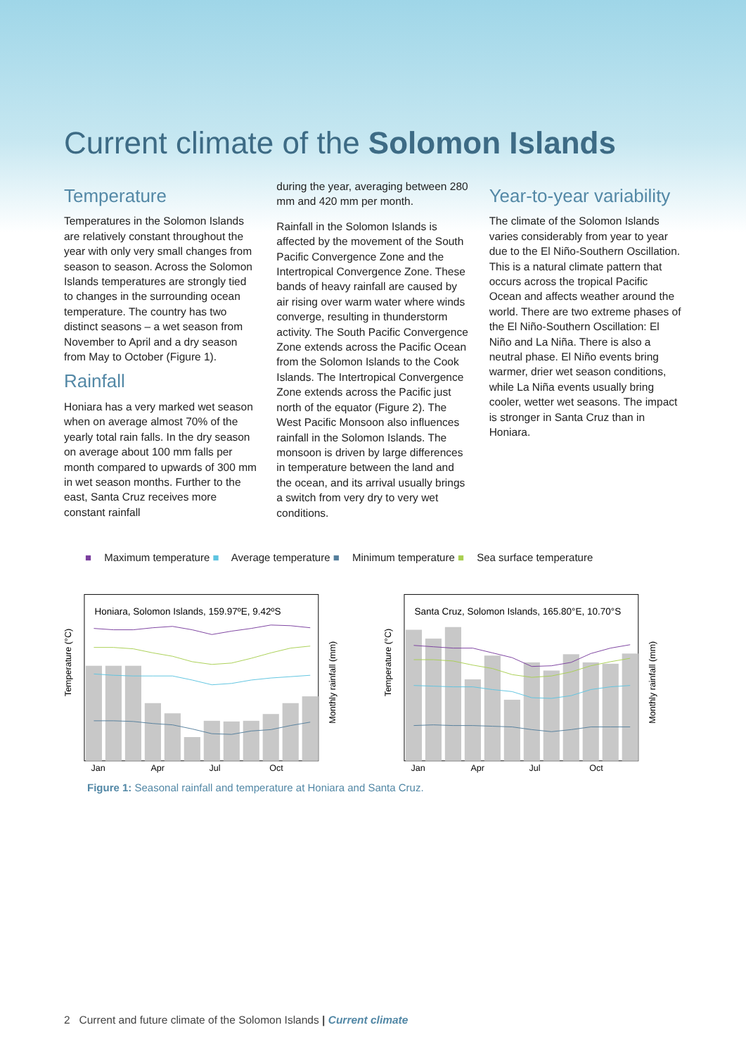Current climate of the Solomon Islands
Temperature
Temperatures in the Solomon Islands are relatively constant throughout the year with only very small changes from season to season. Across the Solomon Islands temperatures are strongly tied to changes in the surrounding ocean temperature. The country has two distinct seasons – a wet season from November to April and a dry season from May to October (Figure 1).
Rainfall
Honiara has a very marked wet season when on average almost 70% of the yearly total rain falls. In the dry season on average about 100 mm falls per month compared to upwards of 300 mm in wet season months. Further to the east, Santa Cruz receives more constant rainfall
during the year, averaging between 280 mm and 420 mm per month.
Rainfall in the Solomon Islands is affected by the movement of the South Pacific Convergence Zone and the Intertropical Convergence Zone. These bands of heavy rainfall are caused by air rising over warm water where winds converge, resulting in thunderstorm activity. The South Pacific Convergence Zone extends across the Pacific Ocean from the Solomon Islands to the Cook Islands. The Intertropical Convergence Zone extends across the Pacific just north of the equator (Figure 2). The West Pacific Monsoon also influences rainfall in the Solomon Islands. The monsoon is driven by large differences in temperature between the land and the ocean, and its arrival usually brings a switch from very dry to very wet conditions.
Year-to-year variability
The climate of the Solomon Islands varies considerably from year to year due to the El Niño-Southern Oscillation. This is a natural climate pattern that occurs across the tropical Pacific Ocean and affects weather around the world. There are two extreme phases of the El Niño-Southern Oscillation: El Niño and La Niña. There is also a neutral phase. El Niño events bring warmer, drier wet season conditions, while La Niña events usually bring cooler, wetter wet seasons. The impact is stronger in Santa Cruz than in Honiara.
■ Maximum temperature ■ Average temperature ■ Minimum temperature ■ Sea surface temperature
Honiara, Solomon Islands, 159.97ºE, 9.42ºS
Temperature (°C)
Jan
Apr
Jul
Oct
Monthly rainfall (mm)
Santa Cruz, Solomon Islands, 165.80°E, 10.70°S
Temperature (°C)
Jan
Apr
Jul
Oct
Monthly rainfall (mm)
Figure 1: Seasonal rainfall and temperature at Honiara and Santa Cruz.
2 Current and future climate of the Solomon Islands | Current climate